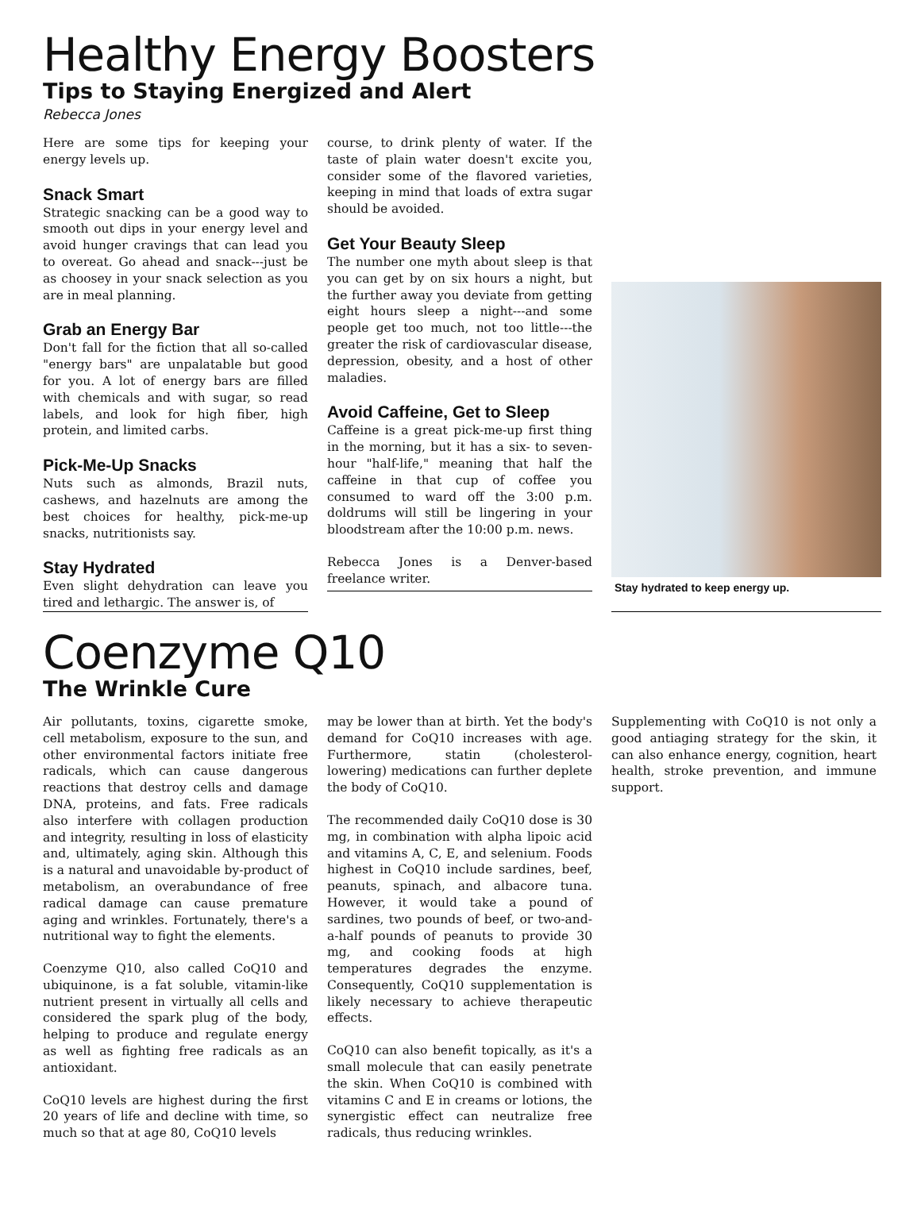Healthy Energy Boosters
Tips to Staying Energized and Alert
Rebecca Jones
Here are some tips for keeping your energy levels up.
Snack Smart
Strategic snacking can be a good way to smooth out dips in your energy level and avoid hunger cravings that can lead you to overeat. Go ahead and snack---just be as choosey in your snack selection as you are in meal planning.
Grab an Energy Bar
Don't fall for the fiction that all so-called "energy bars" are unpalatable but good for you. A lot of energy bars are filled with chemicals and with sugar, so read labels, and look for high fiber, high protein, and limited carbs.
Pick-Me-Up Snacks
Nuts such as almonds, Brazil nuts, cashews, and hazelnuts are among the best choices for healthy, pick-me-up snacks, nutritionists say.
Stay Hydrated
Even slight dehydration can leave you tired and lethargic. The answer is, of
course, to drink plenty of water. If the taste of plain water doesn't excite you, consider some of the flavored varieties, keeping in mind that loads of extra sugar should be avoided.
Get Your Beauty Sleep
The number one myth about sleep is that you can get by on six hours a night, but the further away you deviate from getting eight hours sleep a night---and some people get too much, not too little---the greater the risk of cardiovascular disease, depression, obesity, and a host of other maladies.
Avoid Caffeine, Get to Sleep
Caffeine is a great pick-me-up first thing in the morning, but it has a six- to seven-hour "half-life," meaning that half the caffeine in that cup of coffee you consumed to ward off the 3:00 p.m. doldrums will still be lingering in your bloodstream after the 10:00 p.m. news.
Rebecca Jones is a Denver-based freelance writer.
Stay hydrated to keep energy up.
Coenzyme Q10
The Wrinkle Cure
Air pollutants, toxins, cigarette smoke, cell metabolism, exposure to the sun, and other environmental factors initiate free radicals, which can cause dangerous reactions that destroy cells and damage DNA, proteins, and fats. Free radicals also interfere with collagen production and integrity, resulting in loss of elasticity and, ultimately, aging skin. Although this is a natural and unavoidable by-product of metabolism, an overabundance of free radical damage can cause premature aging and wrinkles. Fortunately, there's a nutritional way to fight the elements.
Coenzyme Q10, also called CoQ10 and ubiquinone, is a fat soluble, vitamin-like nutrient present in virtually all cells and considered the spark plug of the body, helping to produce and regulate energy as well as fighting free radicals as an antioxidant.
CoQ10 levels are highest during the first 20 years of life and decline with time, so much so that at age 80, CoQ10 levels
may be lower than at birth. Yet the body's demand for CoQ10 increases with age. Furthermore, statin (cholesterol-lowering) medications can further deplete the body of CoQ10.
The recommended daily CoQ10 dose is 30 mg, in combination with alpha lipoic acid and vitamins A, C, E, and selenium. Foods highest in CoQ10 include sardines, beef, peanuts, spinach, and albacore tuna. However, it would take a pound of sardines, two pounds of beef, or two-and-a-half pounds of peanuts to provide 30 mg, and cooking foods at high temperatures degrades the enzyme. Consequently, CoQ10 supplementation is likely necessary to achieve therapeutic effects.
CoQ10 can also benefit topically, as it's a small molecule that can easily penetrate the skin. When CoQ10 is combined with vitamins C and E in creams or lotions, the synergistic effect can neutralize free radicals, thus reducing wrinkles.
Supplementing with CoQ10 is not only a good antiaging strategy for the skin, it can also enhance energy, cognition, heart health, stroke prevention, and immune support.